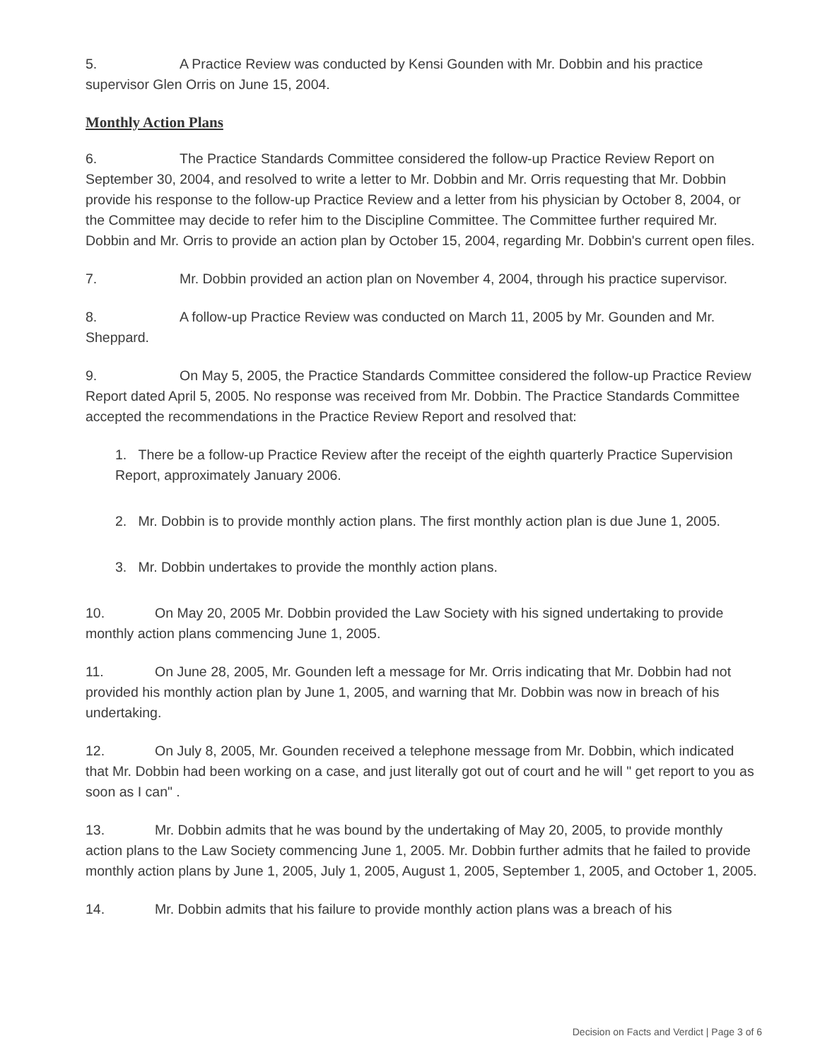5. A Practice Review was conducted by Kensi Gounden with Mr. Dobbin and his practice supervisor Glen Orris on June 15, 2004.
Monthly Action Plans
6. The Practice Standards Committee considered the follow-up Practice Review Report on September 30, 2004, and resolved to write a letter to Mr. Dobbin and Mr. Orris requesting that Mr. Dobbin provide his response to the follow-up Practice Review and a letter from his physician by October 8, 2004, or the Committee may decide to refer him to the Discipline Committee. The Committee further required Mr. Dobbin and Mr. Orris to provide an action plan by October 15, 2004, regarding Mr. Dobbin's current open files.
7. Mr. Dobbin provided an action plan on November 4, 2004, through his practice supervisor.
8. A follow-up Practice Review was conducted on March 11, 2005 by Mr. Gounden and Mr. Sheppard.
9. On May 5, 2005, the Practice Standards Committee considered the follow-up Practice Review Report dated April 5, 2005. No response was received from Mr. Dobbin. The Practice Standards Committee accepted the recommendations in the Practice Review Report and resolved that:
1. There be a follow-up Practice Review after the receipt of the eighth quarterly Practice Supervision Report, approximately January 2006.
2. Mr. Dobbin is to provide monthly action plans. The first monthly action plan is due June 1, 2005.
3. Mr. Dobbin undertakes to provide the monthly action plans.
10. On May 20, 2005 Mr. Dobbin provided the Law Society with his signed undertaking to provide monthly action plans commencing June 1, 2005.
11. On June 28, 2005, Mr. Gounden left a message for Mr. Orris indicating that Mr. Dobbin had not provided his monthly action plan by June 1, 2005, and warning that Mr. Dobbin was now in breach of his undertaking.
12. On July 8, 2005, Mr. Gounden received a telephone message from Mr. Dobbin, which indicated that Mr. Dobbin had been working on a case, and just literally got out of court and he will " get report to you as soon as I can" .
13. Mr. Dobbin admits that he was bound by the undertaking of May 20, 2005, to provide monthly action plans to the Law Society commencing June 1, 2005. Mr. Dobbin further admits that he failed to provide monthly action plans by June 1, 2005, July 1, 2005, August 1, 2005, September 1, 2005, and October 1, 2005.
14. Mr. Dobbin admits that his failure to provide monthly action plans was a breach of his
Decision on Facts and Verdict | Page 3 of 6